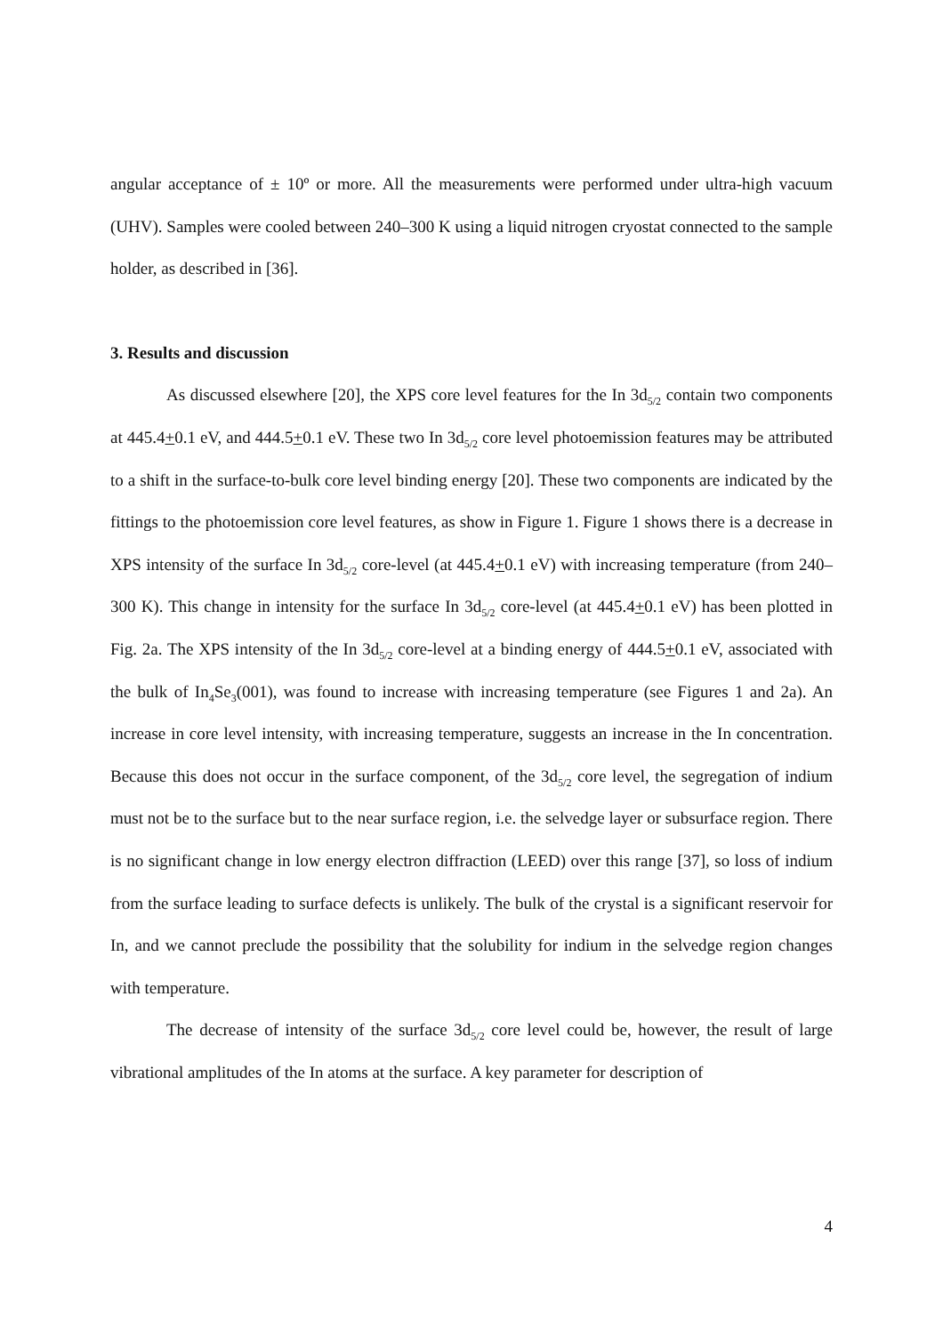angular acceptance of ± 10º or more. All the measurements were performed under ultra-high vacuum (UHV). Samples were cooled between 240–300 K using a liquid nitrogen cryostat connected to the sample holder, as described in [36].
3. Results and discussion
As discussed elsewhere [20], the XPS core level features for the In 3d<sub>5/2</sub> contain two components at 445.4+0.1 eV, and 444.5+0.1 eV. These two In 3d<sub>5/2</sub> core level photoemission features may be attributed to a shift in the surface-to-bulk core level binding energy [20]. These two components are indicated by the fittings to the photoemission core level features, as show in Figure 1. Figure 1 shows there is a decrease in XPS intensity of the surface In 3d<sub>5/2</sub> core-level (at 445.4+0.1 eV) with increasing temperature (from 240–300 K). This change in intensity for the surface In 3d<sub>5/2</sub> core-level (at 445.4+0.1 eV) has been plotted in Fig. 2a. The XPS intensity of the In 3d<sub>5/2</sub> core-level at a binding energy of 444.5+0.1 eV, associated with the bulk of In<sub>4</sub>Se<sub>3</sub>(001), was found to increase with increasing temperature (see Figures 1 and 2a). An increase in core level intensity, with increasing temperature, suggests an increase in the In concentration. Because this does not occur in the surface component, of the 3d<sub>5/2</sub> core level, the segregation of indium must not be to the surface but to the near surface region, i.e. the selvedge layer or subsurface region. There is no significant change in low energy electron diffraction (LEED) over this range [37], so loss of indium from the surface leading to surface defects is unlikely. The bulk of the crystal is a significant reservoir for In, and we cannot preclude the possibility that the solubility for indium in the selvedge region changes with temperature.
The decrease of intensity of the surface 3d<sub>5/2</sub> core level could be, however, the result of large vibrational amplitudes of the In atoms at the surface. A key parameter for description of
4